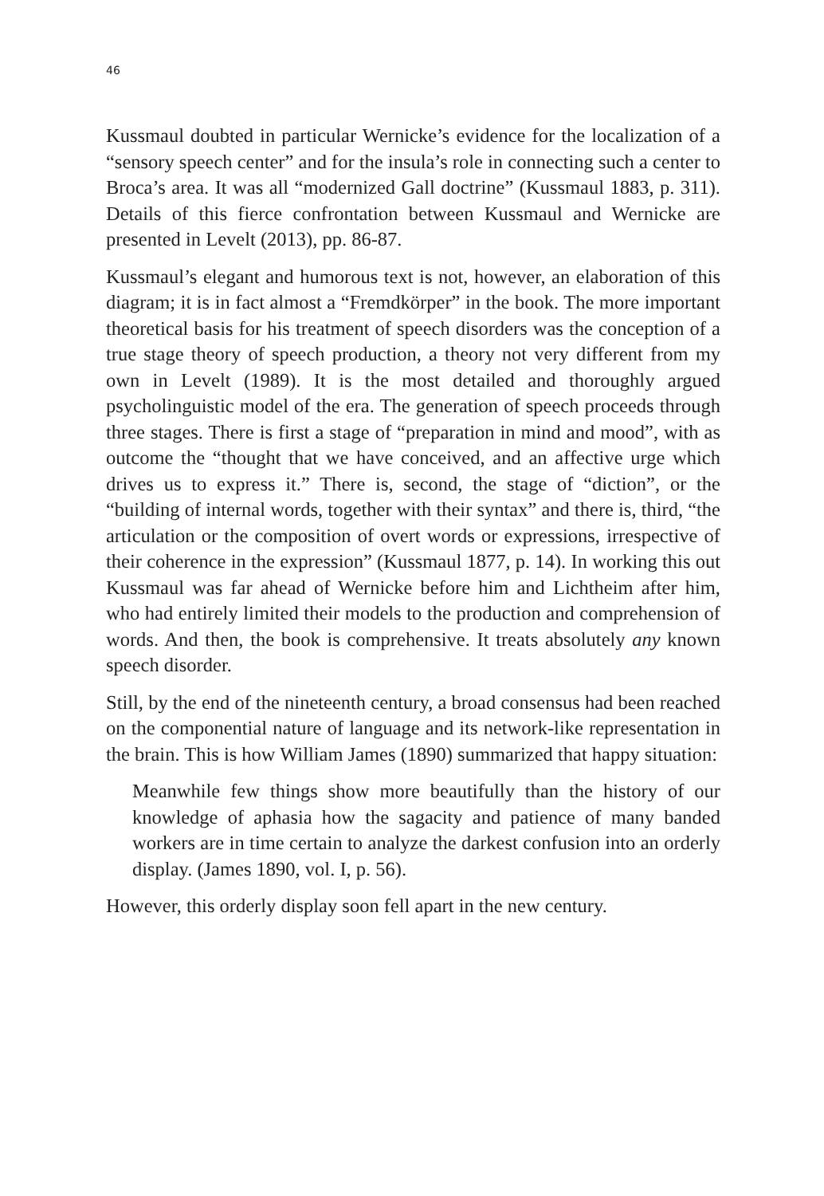46
Kussmaul doubted in particular Wernicke’s evidence for the localization of a “sensory speech center” and for the insula’s role in connecting such a center to Broca’s area. It was all “modernized Gall doctrine” (Kussmaul 1883, p. 311). Details of this fierce confrontation between Kussmaul and Wernicke are presented in Levelt (2013), pp. 86-87.
Kussmaul’s elegant and humorous text is not, however, an elaboration of this diagram; it is in fact almost a “Fremdkörper” in the book. The more important theoretical basis for his treatment of speech disorders was the conception of a true stage theory of speech production, a theory not very different from my own in Levelt (1989). It is the most detailed and thoroughly argued psycholinguistic model of the era. The generation of speech proceeds through three stages. There is first a stage of “preparation in mind and mood”, with as outcome the “thought that we have conceived, and an affective urge which drives us to express it.” There is, second, the stage of “diction”, or the “building of internal words, together with their syntax” and there is, third, “the articulation or the composition of overt words or expressions, irrespective of their coherence in the expression” (Kussmaul 1877, p. 14). In working this out Kussmaul was far ahead of Wernicke before him and Lichtheim after him, who had entirely limited their models to the production and comprehension of words. And then, the book is comprehensive. It treats absolutely any known speech disorder.
Still, by the end of the nineteenth century, a broad consensus had been reached on the componential nature of language and its network-like representation in the brain. This is how William James (1890) summarized that happy situation:
Meanwhile few things show more beautifully than the history of our knowledge of aphasia how the sagacity and patience of many banded workers are in time certain to analyze the darkest confusion into an orderly display. (James 1890, vol. I, p. 56).
However, this orderly display soon fell apart in the new century.